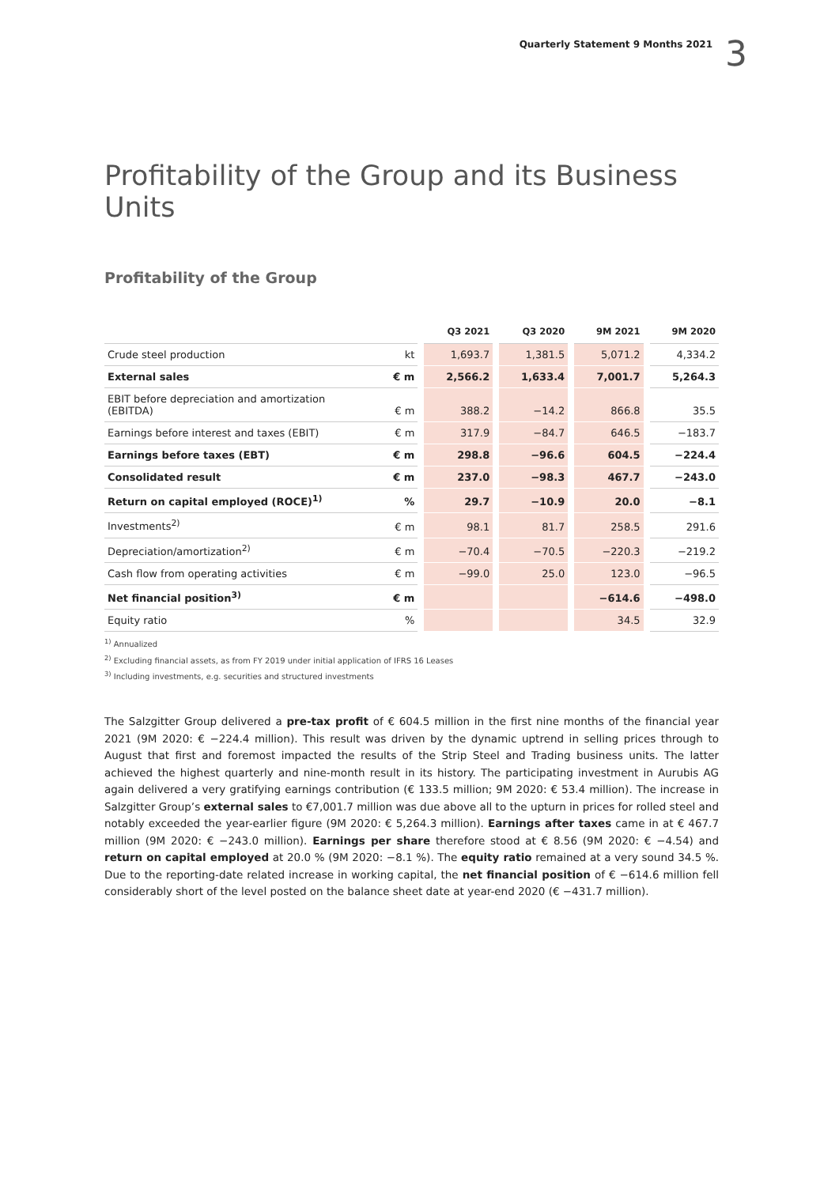Quarterly Statement 9 Months 2021 3
Profitability of the Group and its Business Units
Profitability of the Group
| | | | Q3 2021 | | Q3 2020 | | 9M 2021 | | 9M 2020 |
| --- | --- | --- | --- | --- | --- | --- | --- | --- | --- |
| Crude steel production | kt | | 1,693.7 | | 1,381.5 | | 5,071.2 | | 4,334.2 |
| External sales | € m | | 2,566.2 | | 1,633.4 | | 7,001.7 | | 5,264.3 |
| EBIT before depreciation and amortization (EBITDA) | € m | | 388.2 | | −14.2 | | 866.8 | | 35.5 |
| Earnings before interest and taxes (EBIT) | € m | | 317.9 | | −84.7 | | 646.5 | | −183.7 |
| Earnings before taxes (EBT) | € m | | 298.8 | | −96.6 | | 604.5 | | −224.4 |
| Consolidated result | € m | | 237.0 | | −98.3 | | 467.7 | | −243.0 |
| Return on capital employed (ROCE)<sup>1)</sup> | % | | 29.7 | | −10.9 | | 20.0 | | −8.1 |
| Investments<sup>2)</sup> | € m | | 98.1 | | 81.7 | | 258.5 | | 291.6 |
| Depreciation/amortization<sup>2)</sup> | € m | | −70.4 | | −70.5 | | −220.3 | | −219.2 |
| Cash flow from operating activities | € m | | −99.0 | | 25.0 | | 123.0 | | −96.5 |
| Net financial position<sup>3)</sup> | € m | | | | | | −614.6 | | −498.0 |
| Equity ratio | % | | | | | | 34.5 | | 32.9 |
<sup>1)</sup> Annualized
<sup>2)</sup> Excluding financial assets, as from FY 2019 under initial application of IFRS 16 Leases
<sup>3)</sup> Including investments, e.g. securities and structured investments
The Salzgitter Group delivered a pre-tax profit of € 604.5 million in the first nine months of the financial year 2021 (9M 2020: € −224.4 million). This result was driven by the dynamic uptrend in selling prices through to August that first and foremost impacted the results of the Strip Steel and Trading business units. The latter achieved the highest quarterly and nine-month result in its history. The participating investment in Aurubis AG again delivered a very gratifying earnings contribution (€ 133.5 million; 9M 2020: € 53.4 million). The increase in Salzgitter Group’s external sales to €7,001.7 million was due above all to the upturn in prices for rolled steel and notably exceeded the year-earlier figure (9M 2020: € 5,264.3 million). Earnings after taxes came in at € 467.7 million (9M 2020: € −243.0 million). Earnings per share therefore stood at € 8.56 (9M 2020: € −4.54) and return on capital employed at 20.0 % (9M 2020: −8.1 %). The equity ratio remained at a very sound 34.5 %. Due to the reporting-date related increase in working capital, the net financial position of € −614.6 million fell considerably short of the level posted on the balance sheet date at year-end 2020 (€ −431.7 million).